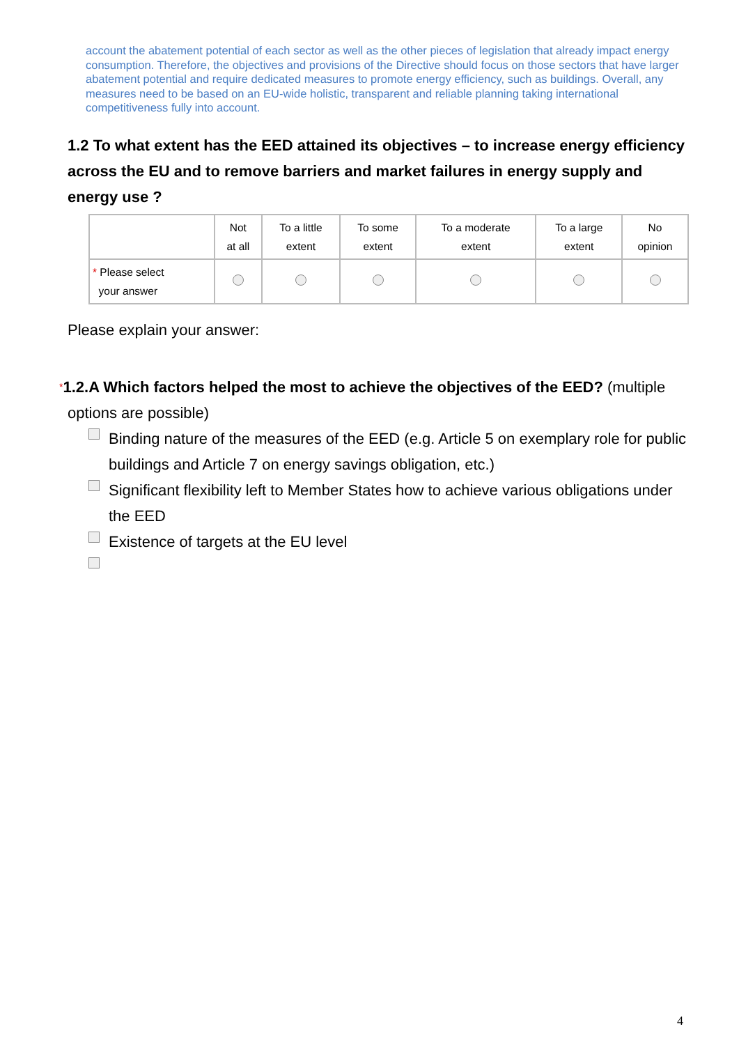account the abatement potential of each sector as well as the other pieces of legislation that already impact energy consumption. Therefore, the objectives and provisions of the Directive should focus on those sectors that have larger abatement potential and require dedicated measures to promote energy efficiency, such as buildings. Overall, any measures need to be based on an EU-wide holistic, transparent and reliable planning taking international competitiveness fully into account.
1.2 To what extent has the EED attained its objectives – to increase energy efficiency across the EU and to remove barriers and market failures in energy supply and energy use ?
| | Not at all | To a little extent | To some extent | To a moderate extent | To a large extent | No opinion |
| --- | --- | --- | --- | --- | --- | --- |
| * Please select your answer | | | | | | |
Please explain your answer:
*1.2.A Which factors helped the most to achieve the objectives of the EED? (multiple options are possible)
Binding nature of the measures of the EED (e.g. Article 5 on exemplary role for public buildings and Article 7 on energy savings obligation, etc.)
Significant flexibility left to Member States how to achieve various obligations under the EED
Existence of targets at the EU level
4